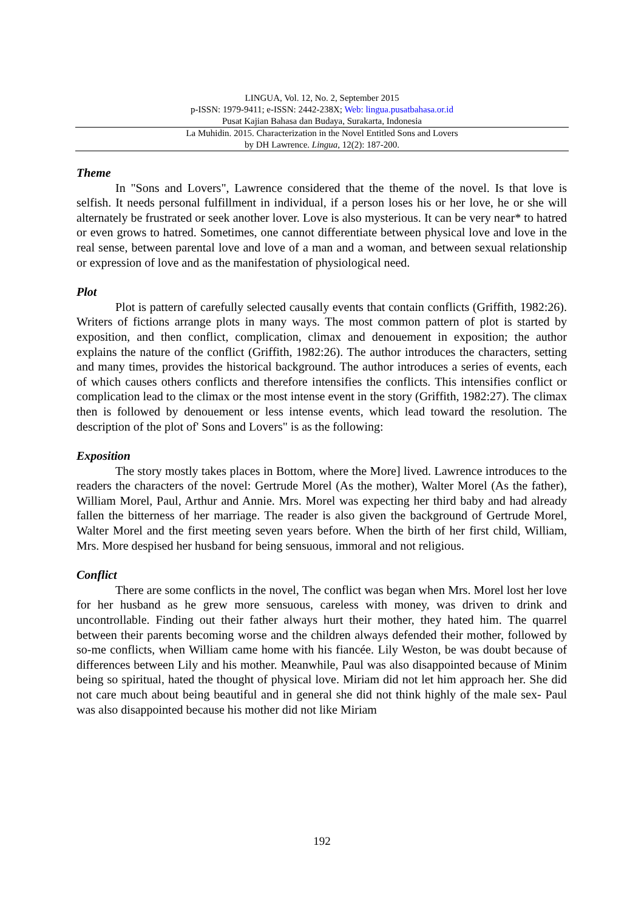LINGUA, Vol. 12, No. 2, September 2015
p-ISSN: 1979-9411; e-ISSN: 2442-238X; Web: lingua.pusatbahasa.or.id
Pusat Kajian Bahasa dan Budaya, Surakarta, Indonesia
La Muhidin. 2015. Characterization in the Novel Entitled Sons and Lovers
by DH Lawrence. Lingua, 12(2): 187-200.
Theme
In "Sons and Lovers", Lawrence considered that the theme of the novel. Is that love is selfish. It needs personal fulfillment in individual, if a person loses his or her love, he or she will alternately be frustrated or seek another lover. Love is also mysterious. It can be very near* to hatred or even grows to hatred. Sometimes, one cannot differentiate between physical love and love in the real sense, between parental love and love of a man and a woman, and between sexual relationship or expression of love and as the manifestation of physiological need.
Plot
Plot is pattern of carefully selected causally events that contain conflicts (Griffith, 1982:26). Writers of fictions arrange plots in many ways. The most common pattern of plot is started by exposition, and then conflict, complication, climax and denouement in exposition; the author explains the nature of the conflict (Griffith, 1982:26). The author introduces the characters, setting and many times, provides the historical background. The author introduces a series of events, each of which causes others conflicts and therefore intensifies the conflicts. This intensifies conflict or complication lead to the climax or the most intense event in the story (Griffith, 1982:27). The climax then is followed by denouement or less intense events, which lead toward the resolution. The description of the plot of' Sons and Lovers" is as the following:
Exposition
The story mostly takes places in Bottom, where the More] lived. Lawrence introduces to the readers the characters of the novel: Gertrude Morel (As the mother), Walter Morel (As the father), William Morel, Paul, Arthur and Annie. Mrs. Morel was expecting her third baby and had already fallen the bitterness of her marriage. The reader is also given the background of Gertrude Morel, Walter Morel and the first meeting seven years before. When the birth of her first child, William, Mrs. More despised her husband for being sensuous, immoral and not religious.
Conflict
There are some conflicts in the novel, The conflict was began when Mrs. Morel lost her love for her husband as he grew more sensuous, careless with money, was driven to drink and uncontrollable. Finding out their father always hurt their mother, they hated him. The quarrel between their parents becoming worse and the children always defended their mother, followed by so-me conflicts, when William came home with his fiancée. Lily Weston, be was doubt because of differences between Lily and his mother. Meanwhile, Paul was also disappointed because of Minim being so spiritual, hated the thought of physical love. Miriam did not let him approach her. She did not care much about being beautiful and in general she did not think highly of the male sex- Paul was also disappointed because his mother did not like Miriam
192